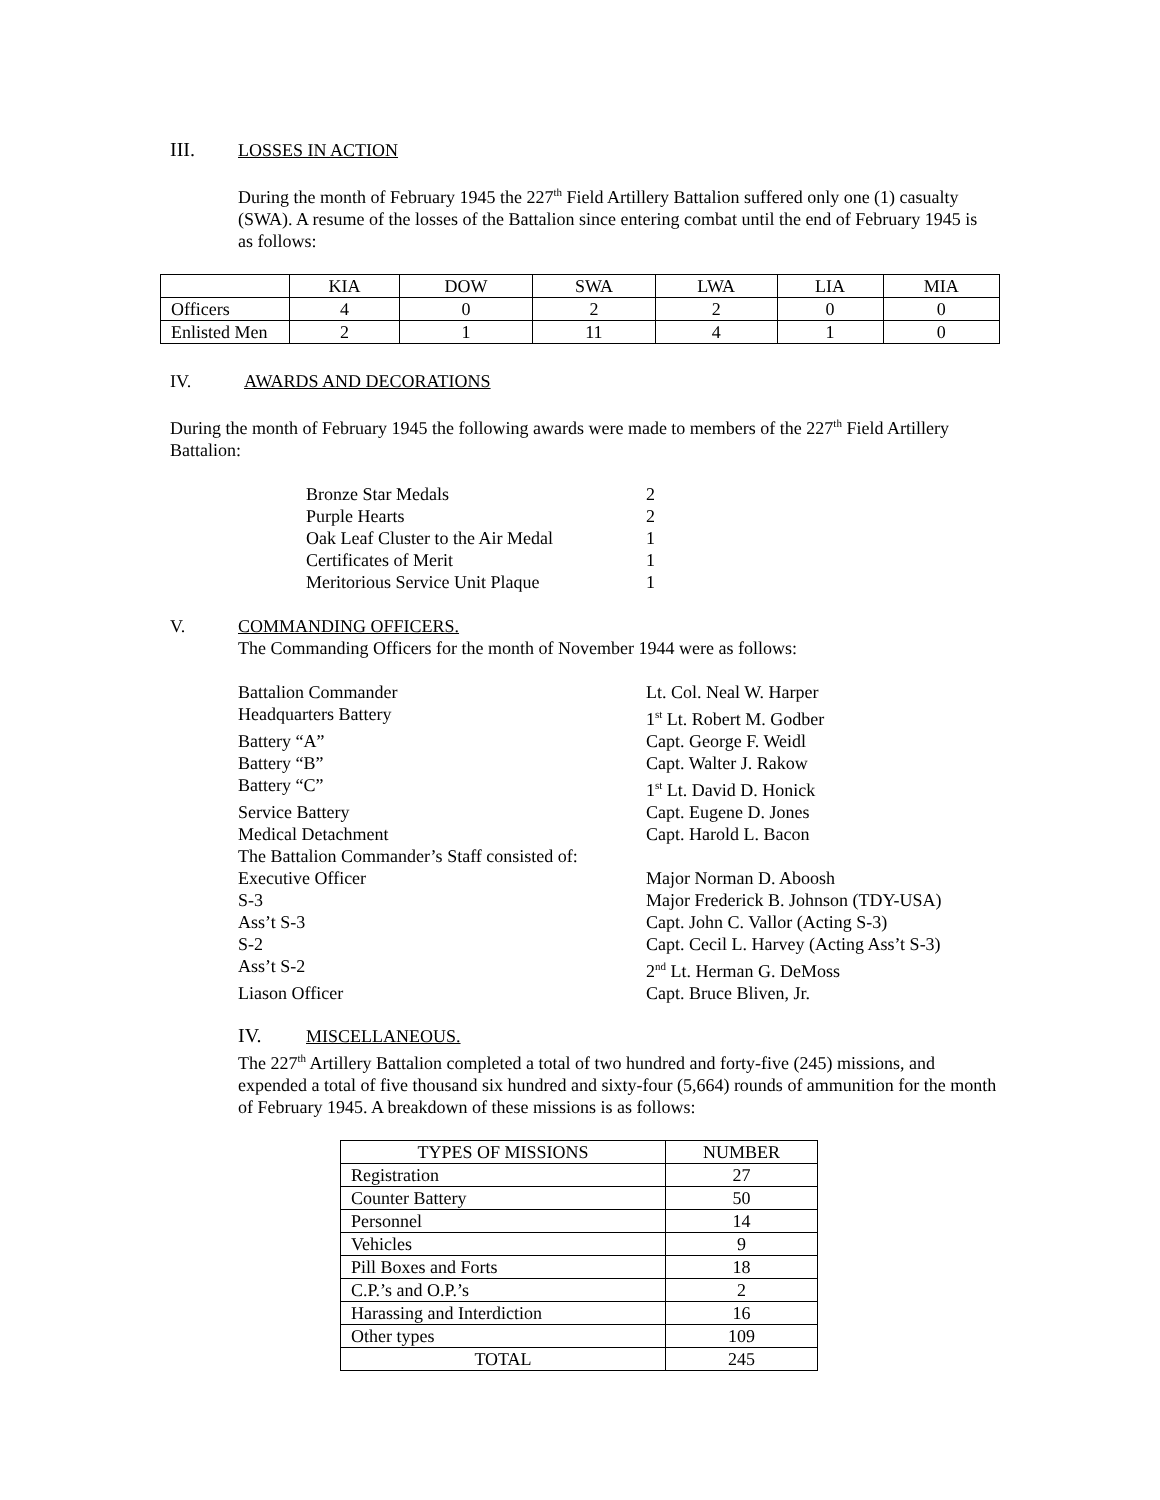III. LOSSES IN ACTION
During the month of February 1945 the 227<sup>th</sup> Field Artillery Battalion suffered only one (1) casualty (SWA). A resume of the losses of the Battalion since entering combat until the end of February 1945 is as follows:
| | KIA | DOW | SWA | LWA | LIA | MIA |
| Officers | 4 | 0 | 2 | 2 | 0 | 0 |
| Enlisted Men | 2 | 1 | 11 | 4 | 1 | 0 |
IV. AWARDS AND DECORATIONS
During the month of February 1945 the following awards were made to members of the 227<sup>th</sup> Field Artillery Battalion:
| Bronze Star Medals | 2 |
| Purple Hearts | 2 |
| Oak Leaf Cluster to the Air Medal | 1 |
| Certificates of Merit | 1 |
| Meritorious Service Unit Plaque | 1 |
V. COMMANDING OFFICERS.
The Commanding Officers for the month of November 1944 were as follows:
Battalion Commander Lt. Col. Neal W. Harper
Headquarters Battery 1<sup>st</sup> Lt. Robert M. Godber
Battery “A” Capt. George F. Weidl
Battery “B” Capt. Walter J. Rakow
Battery “C” 1<sup>st</sup> Lt. David D. Honick
Service Battery Capt. Eugene D. Jones
Medical Detachment Capt. Harold L. Bacon
The Battalion Commander’s Staff consisted of:
Executive Officer Major Norman D. Aboosh
S-3 Major Frederick B. Johnson (TDY-USA)
Ass’t S-3 Capt. John C. Vallor (Acting S-3)
S-2 Capt. Cecil L. Harvey (Acting Ass’t S-3)
Ass’t S-2 2<sup>nd</sup> Lt. Herman G. DeMoss
Liason Officer Capt. Bruce Bliven, Jr.
IV. MISCELLANEOUS.
The 227<sup>th</sup> Artillery Battalion completed a total of two hundred and forty-five (245) missions, and expended a total of five thousand six hundred and sixty-four (5,664) rounds of ammunition for the month of February 1945. A breakdown of these missions is as follows:
| TYPES OF MISSIONS | NUMBER |
| Registration | 27 |
| Counter Battery | 50 |
| Personnel | 14 |
| Vehicles | 9 |
| Pill Boxes and Forts | 18 |
| C.P.’s and O.P.’s | 2 |
| Harassing and Interdiction | 16 |
| Other types | 109 |
| TOTAL | 245 |